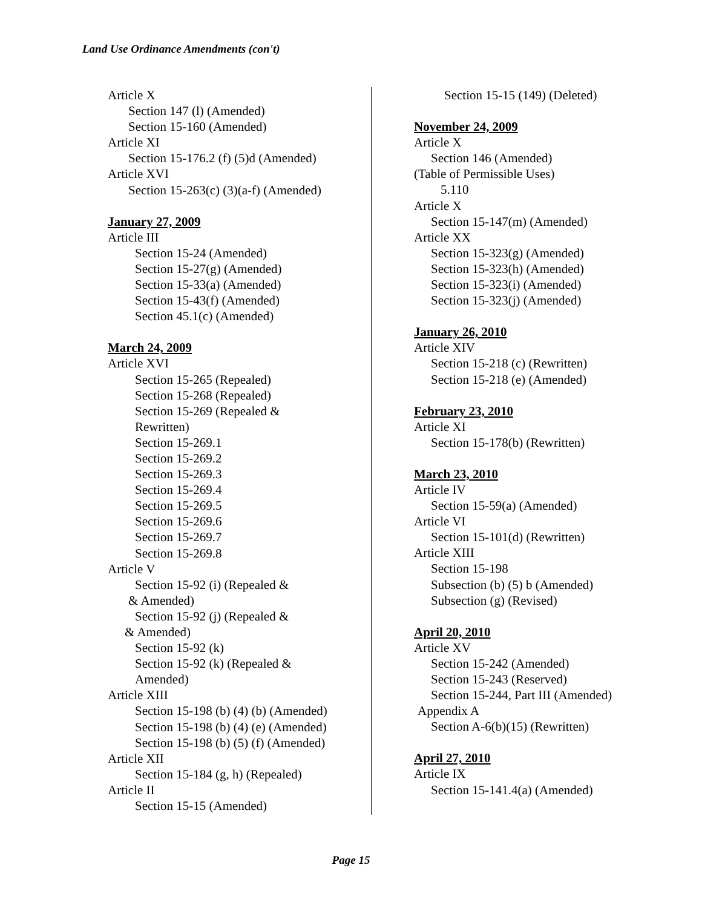Land Use Ordinance Amendments (con't)
Article X
Section 147 (l) (Amended)
Section 15-160 (Amended)
Article XI
Section 15-176.2 (f) (5)d (Amended)
Article XVI
Section 15-263(c) (3)(a-f) (Amended)
January 27, 2009
Article III
Section 15-24 (Amended)
Section 15-27(g) (Amended)
Section 15-33(a) (Amended)
Section 15-43(f) (Amended)
Section 45.1(c) (Amended)
March 24, 2009
Article XVI
Section 15-265 (Repealed)
Section 15-268 (Repealed)
Section 15-269 (Repealed &
Rewritten)
Section 15-269.1
Section 15-269.2
Section 15-269.3
Section 15-269.4
Section 15-269.5
Section 15-269.6
Section 15-269.7
Section 15-269.8
Article V
Section 15-92 (i) (Repealed &
& Amended)
Section 15-92 (j) (Repealed &
& Amended)
Section 15-92 (k)
Section 15-92 (k) (Repealed &
Amended)
Article XIII
Section 15-198 (b) (4) (b) (Amended)
Section 15-198 (b) (4) (e) (Amended)
Section 15-198 (b) (5) (f) (Amended)
Article XII
Section 15-184 (g, h) (Repealed)
Article II
Section 15-15 (Amended)
Section 15-15 (149) (Deleted)
November 24, 2009
Article X
Section 146 (Amended)
(Table of Permissible Uses)
5.110
Article X
Section 15-147(m) (Amended)
Article XX
Section 15-323(g) (Amended)
Section 15-323(h) (Amended)
Section 15-323(i) (Amended)
Section 15-323(j) (Amended)
January 26, 2010
Article XIV
Section 15-218 (c) (Rewritten)
Section 15-218 (e) (Amended)
February 23, 2010
Article XI
Section 15-178(b) (Rewritten)
March 23, 2010
Article IV
Section 15-59(a) (Amended)
Article VI
Section 15-101(d) (Rewritten)
Article XIII
Section 15-198
Subsection (b) (5) b (Amended)
Subsection (g) (Revised)
April 20, 2010
Article XV
Section 15-242 (Amended)
Section 15-243 (Reserved)
Section 15-244, Part III (Amended)
Appendix A
Section A-6(b)(15) (Rewritten)
April 27, 2010
Article IX
Section 15-141.4(a) (Amended)
Page 15